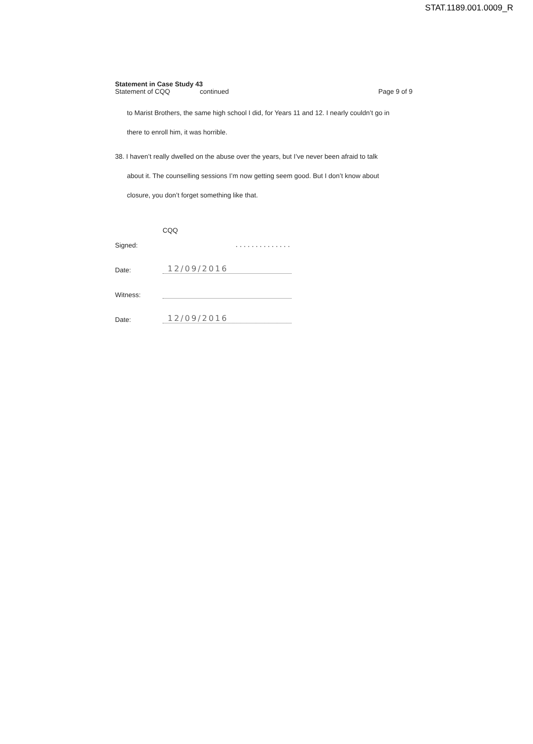STAT.1189.001.0009_R
Statement in Case Study 43
Statement of CQQ continued Page 9 of 9
to Marist Brothers, the same high school I did, for Years 11 and 12. I nearly couldn’t go in
there to enroll him, it was horrible.
38. I haven’t really dwelled on the abuse over the years, but I’ve never been afraid to talk
about it. The counselling sessions I’m now getting seem good. But I don’t know about
closure, you don’t forget something like that.
CQQ
Signed:..............
Date: 12/09/2016
Witness:
Date: 12/09/2016